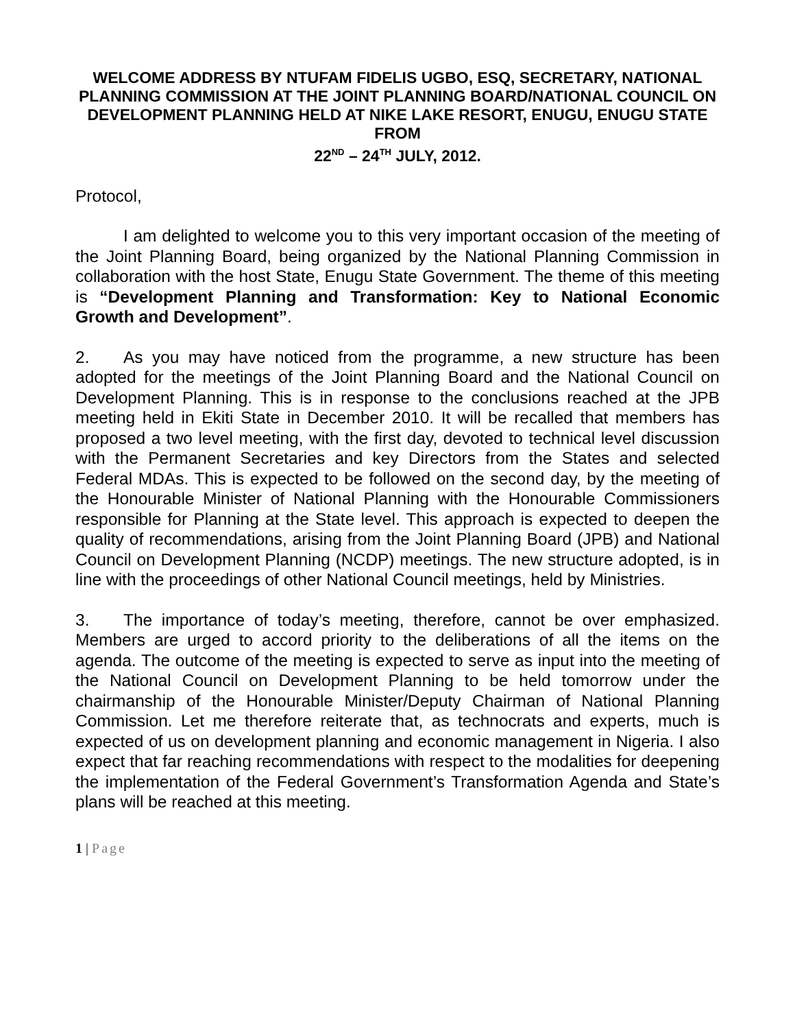WELCOME ADDRESS BY NTUFAM FIDELIS UGBO, ESQ, SECRETARY, NATIONAL PLANNING COMMISSION AT THE JOINT PLANNING BOARD/NATIONAL COUNCIL ON DEVELOPMENT PLANNING HELD AT NIKE LAKE RESORT, ENUGU, ENUGU STATE FROM
22<sup>ND</sup> – 24<sup>TH</sup> JULY, 2012.
Protocol,
I am delighted to welcome you to this very important occasion of the meeting of the Joint Planning Board, being organized by the National Planning Commission in collaboration with the host State, Enugu State Government. The theme of this meeting is “Development Planning and Transformation: Key to National Economic Growth and Development”.
2. As you may have noticed from the programme, a new structure has been adopted for the meetings of the Joint Planning Board and the National Council on Development Planning. This is in response to the conclusions reached at the JPB meeting held in Ekiti State in December 2010. It will be recalled that members has proposed a two level meeting, with the first day, devoted to technical level discussion with the Permanent Secretaries and key Directors from the States and selected Federal MDAs. This is expected to be followed on the second day, by the meeting of the Honourable Minister of National Planning with the Honourable Commissioners responsible for Planning at the State level. This approach is expected to deepen the quality of recommendations, arising from the Joint Planning Board (JPB) and National Council on Development Planning (NCDP) meetings. The new structure adopted, is in line with the proceedings of other National Council meetings, held by Ministries.
3. The importance of today’s meeting, therefore, cannot be over emphasized. Members are urged to accord priority to the deliberations of all the items on the agenda. The outcome of the meeting is expected to serve as input into the meeting of the National Council on Development Planning to be held tomorrow under the chairmanship of the Honourable Minister/Deputy Chairman of National Planning Commission. Let me therefore reiterate that, as technocrats and experts, much is expected of us on development planning and economic management in Nigeria. I also expect that far reaching recommendations with respect to the modalities for deepening the implementation of the Federal Government’s Transformation Agenda and State’s plans will be reached at this meeting.
1 | Page